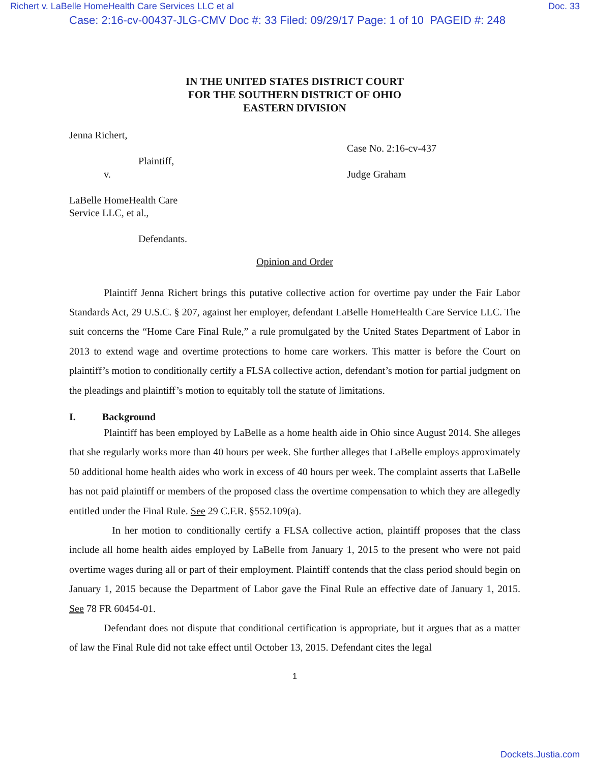Richert v. LaBelle HomeHealth Care Services LLC et al Doc. 33
Case: 2:16-cv-00437-JLG-CMV Doc #: 33 Filed: 09/29/17 Page: 1 of 10 PAGEID #: 248
IN THE UNITED STATES DISTRICT COURT
FOR THE SOUTHERN DISTRICT OF OHIO
EASTERN DIVISION
Jenna Richert,
Plaintiff,
v.
LaBelle HomeHealth Care
Service LLC, et al.,
Defendants.
Case No. 2:16-cv-437
Judge Graham
Opinion and Order
Plaintiff Jenna Richert brings this putative collective action for overtime pay under the Fair Labor Standards Act, 29 U.S.C. § 207, against her employer, defendant LaBelle HomeHealth Care Service LLC. The suit concerns the “Home Care Final Rule,” a rule promulgated by the United States Department of Labor in 2013 to extend wage and overtime protections to home care workers. This matter is before the Court on plaintiff’s motion to conditionally certify a FLSA collective action, defendant’s motion for partial judgment on the pleadings and plaintiff’s motion to equitably toll the statute of limitations.
I. Background
Plaintiff has been employed by LaBelle as a home health aide in Ohio since August 2014. She alleges that she regularly works more than 40 hours per week. She further alleges that LaBelle employs approximately 50 additional home health aides who work in excess of 40 hours per week. The complaint asserts that LaBelle has not paid plaintiff or members of the proposed class the overtime compensation to which they are allegedly entitled under the Final Rule. See 29 C.F.R. §552.109(a).
In her motion to conditionally certify a FLSA collective action, plaintiff proposes that the class include all home health aides employed by LaBelle from January 1, 2015 to the present who were not paid overtime wages during all or part of their employment. Plaintiff contends that the class period should begin on January 1, 2015 because the Department of Labor gave the Final Rule an effective date of January 1, 2015. See 78 FR 60454-01.
Defendant does not dispute that conditional certification is appropriate, but it argues that as a matter of law the Final Rule did not take effect until October 13, 2015. Defendant cites the legal
1
Dockets.Justia.com